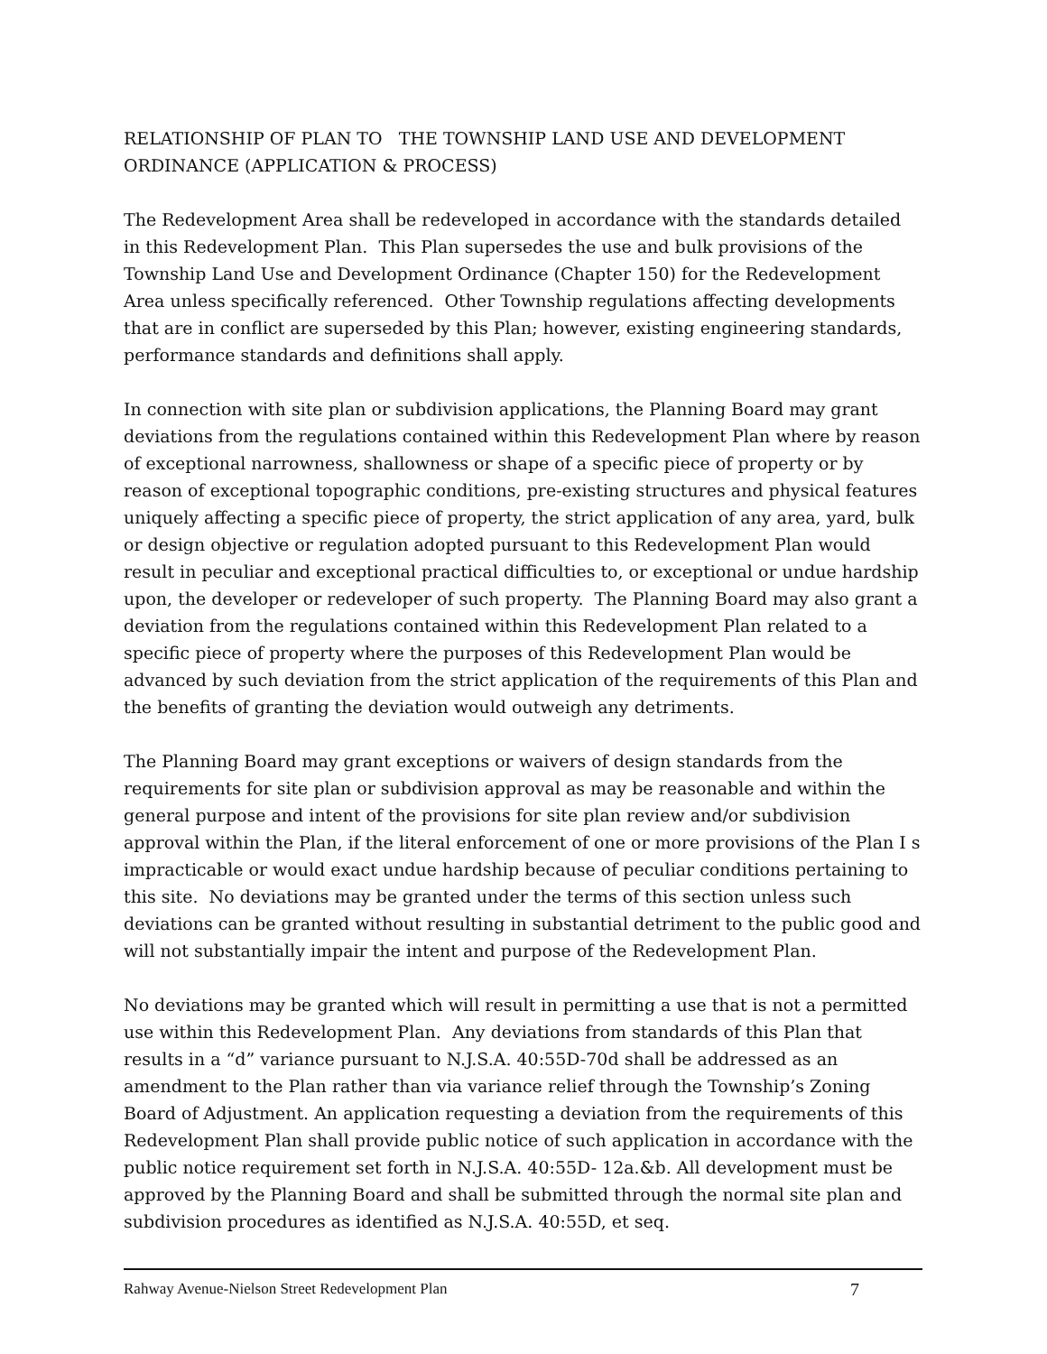RELATIONSHIP OF PLAN TO THE TOWNSHIP LAND USE AND DEVELOPMENT ORDINANCE (APPLICATION & PROCESS)
The Redevelopment Area shall be redeveloped in accordance with the standards detailed in this Redevelopment Plan. This Plan supersedes the use and bulk provisions of the Township Land Use and Development Ordinance (Chapter 150) for the Redevelopment Area unless specifically referenced. Other Township regulations affecting developments that are in conflict are superseded by this Plan; however, existing engineering standards, performance standards and definitions shall apply.
In connection with site plan or subdivision applications, the Planning Board may grant deviations from the regulations contained within this Redevelopment Plan where by reason of exceptional narrowness, shallowness or shape of a specific piece of property or by reason of exceptional topographic conditions, pre-existing structures and physical features uniquely affecting a specific piece of property, the strict application of any area, yard, bulk or design objective or regulation adopted pursuant to this Redevelopment Plan would result in peculiar and exceptional practical difficulties to, or exceptional or undue hardship upon, the developer or redeveloper of such property. The Planning Board may also grant a deviation from the regulations contained within this Redevelopment Plan related to a specific piece of property where the purposes of this Redevelopment Plan would be advanced by such deviation from the strict application of the requirements of this Plan and the benefits of granting the deviation would outweigh any detriments.
The Planning Board may grant exceptions or waivers of design standards from the requirements for site plan or subdivision approval as may be reasonable and within the general purpose and intent of the provisions for site plan review and/or subdivision approval within the Plan, if the literal enforcement of one or more provisions of the Plan I s impracticable or would exact undue hardship because of peculiar conditions pertaining to this site. No deviations may be granted under the terms of this section unless such deviations can be granted without resulting in substantial detriment to the public good and will not substantially impair the intent and purpose of the Redevelopment Plan.
No deviations may be granted which will result in permitting a use that is not a permitted use within this Redevelopment Plan. Any deviations from standards of this Plan that results in a “d” variance pursuant to N.J.S.A. 40:55D-70d shall be addressed as an amendment to the Plan rather than via variance relief through the Township’s Zoning Board of Adjustment. An application requesting a deviation from the requirements of this Redevelopment Plan shall provide public notice of such application in accordance with the public notice requirement set forth in N.J.S.A. 40:55D- 12a.&b. All development must be approved by the Planning Board and shall be submitted through the normal site plan and subdivision procedures as identified as N.J.S.A. 40:55D, et seq.
Rahway Avenue-Nielson Street Redevelopment Plan 7